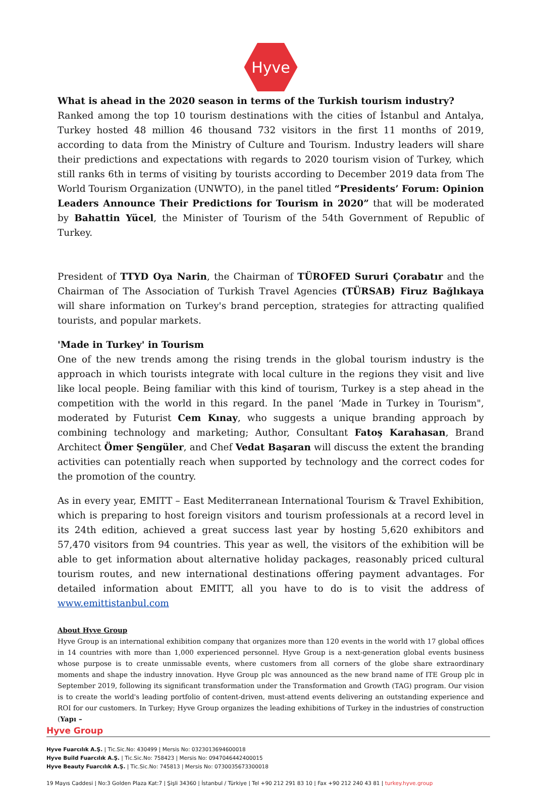Hyve
What is ahead in the 2020 season in terms of the Turkish tourism industry?
Ranked among the top 10 tourism destinations with the cities of İstanbul and Antalya, Turkey hosted 48 million 46 thousand 732 visitors in the first 11 months of 2019, according to data from the Ministry of Culture and Tourism. Industry leaders will share their predictions and expectations with regards to 2020 tourism vision of Turkey, which still ranks 6th in terms of visiting by tourists according to December 2019 data from The World Tourism Organization (UNWTO), in the panel titled “Presidents’ Forum: Opinion Leaders Announce Their Predictions for Tourism in 2020” that will be moderated by Bahattin Yücel, the Minister of Tourism of the 54th Government of Republic of Turkey.
President of TTYD Oya Narin, the Chairman of TÜROFED Sururi Çorabatır and the Chairman of The Association of Turkish Travel Agencies (TÜRSAB) Firuz Bağlıkaya will share information on Turkey's brand perception, strategies for attracting qualified tourists, and popular markets.
'Made in Turkey' in Tourism
One of the new trends among the rising trends in the global tourism industry is the approach in which tourists integrate with local culture in the regions they visit and live like local people. Being familiar with this kind of tourism, Turkey is a step ahead in the competition with the world in this regard. In the panel ‘Made in Turkey in Tourism", moderated by Futurist Cem Kınay, who suggests a unique branding approach by combining technology and marketing; Author, Consultant Fatoş Karahasan, Brand Architect Ömer Şengüler, and Chef Vedat Başaran will discuss the extent the branding activities can potentially reach when supported by technology and the correct codes for the promotion of the country.
As in every year, EMITT – East Mediterranean International Tourism & Travel Exhibition, which is preparing to host foreign visitors and tourism professionals at a record level in its 24th edition, achieved a great success last year by hosting 5,620 exhibitors and 57,470 visitors from 94 countries. This year as well, the visitors of the exhibition will be able to get information about alternative holiday packages, reasonably priced cultural tourism routes, and new international destinations offering payment advantages. For detailed information about EMITT, all you have to do is to visit the address of www.emittistanbul.com
About Hyve Group
Hyve Group is an international exhibition company that organizes more than 120 events in the world with 17 global offices in 14 countries with more than 1,000 experienced personnel. Hyve Group is a next-generation global events business whose purpose is to create unmissable events, where customers from all corners of the globe share extraordinary moments and shape the industry innovation. Hyve Group plc was announced as the new brand name of ITE Group plc in September 2019, following its significant transformation under the Transformation and Growth (TAG) program. Our vision is to create the world's leading portfolio of content-driven, must-attend events delivering an outstanding experience and ROI for our customers. In Turkey; Hyve Group organizes the leading exhibitions of Turkey in the industries of construction (Yapı –
Hyve Group
Hyve Fuarcılık A.Ş. | Tic.Sic.No: 430499 | Mersis No: 0323013694600018
Hyve Build Fuarcılık A.Ş. | Tic.Sic.No: 758423 | Mersis No: 0947046442400015
Hyve Beauty Fuarcılık A.Ş. | Tic.Sic.No: 745813 | Mersis No: 0730035673300018
19 Mayıs Caddesi | No:3 Golden Plaza Kat:7 | Şişli 34360 | İstanbul / Türkiye | Tel +90 212 291 83 10 | Fax +90 212 240 43 81 | turkey.hyve.group